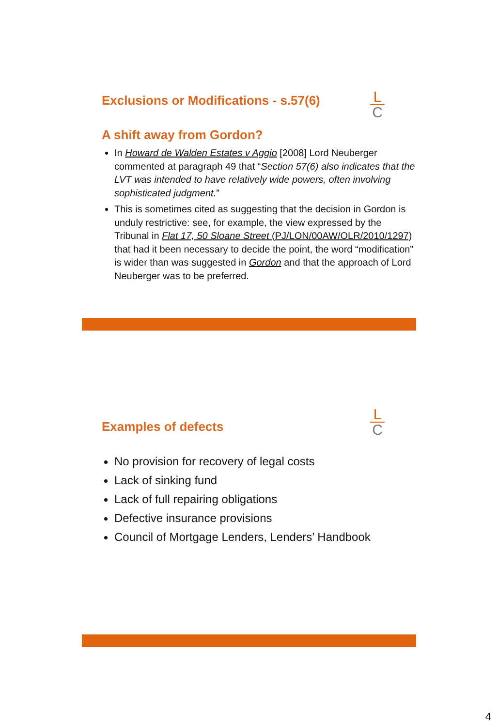L
C
Exclusions or Modifications - s.57(6)
A shift away from Gordon?
In Howard de Walden Estates v Aggio [2008] Lord Neuberger commented at paragraph 49 that “Section 57(6) also indicates that the LVT was intended to have relatively wide powers, often involving sophisticated judgment.”
This is sometimes cited as suggesting that the decision in Gordon is unduly restrictive: see, for example, the view expressed by the Tribunal in Flat 17, 50 Sloane Street (PJ/LON/00AW/OLR/2010/1297) that had it been necessary to decide the point, the word “modification” is wider than was suggested in Gordon and that the approach of Lord Neuberger was to be preferred.
L
C
Examples of defects
No provision for recovery of legal costs
Lack of sinking fund
Lack of full repairing obligations
Defective insurance provisions
Council of Mortgage Lenders, Lenders’ Handbook
4